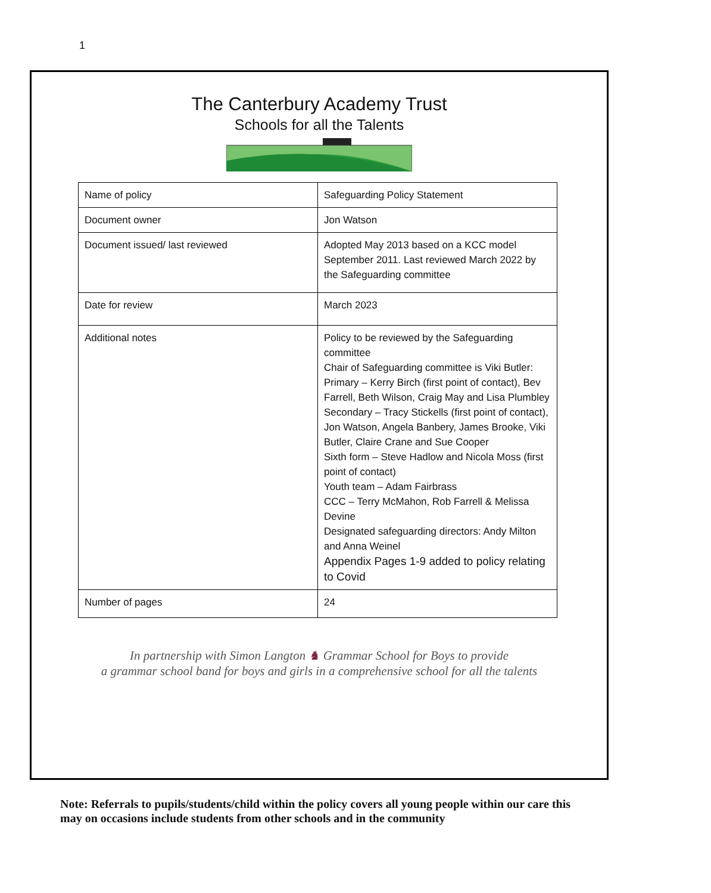1
The Canterbury Academy Trust
Schools for all the Talents
| Name of policy | Safeguarding Policy Statement |
| Document owner | Jon Watson |
| Document issued/ last reviewed | Adopted May 2013 based on a KCC model September 2011. Last reviewed March 2022 by the Safeguarding committee |
| Date for review | March 2023 |
| Additional notes | Policy to be reviewed by the Safeguarding committee Chair of Safeguarding committee is Viki Butler: Primary – Kerry Birch (first point of contact), Bev Farrell, Beth Wilson, Craig May and Lisa Plumbley Secondary – Tracy Stickells (first point of contact), Jon Watson, Angela Banbery, James Brooke, Viki Butler, Claire Crane and Sue Cooper Sixth form – Steve Hadlow and Nicola Moss (first point of contact) Youth team – Adam Fairbrass CCC – Terry McMahon, Rob Farrell & Melissa Devine Designated safeguarding directors: Andy Milton and Anna Weinel Appendix Pages 1-9 added to policy relating to Covid |
| Number of pages | 24 |
In partnership with Simon Langton ♞ Grammar School for Boys to provide
a grammar school band for boys and girls in a comprehensive school for all the talents
Note: Referrals to pupils/students/child within the policy covers all young people within our care this may on occasions include students from other schools and in the community